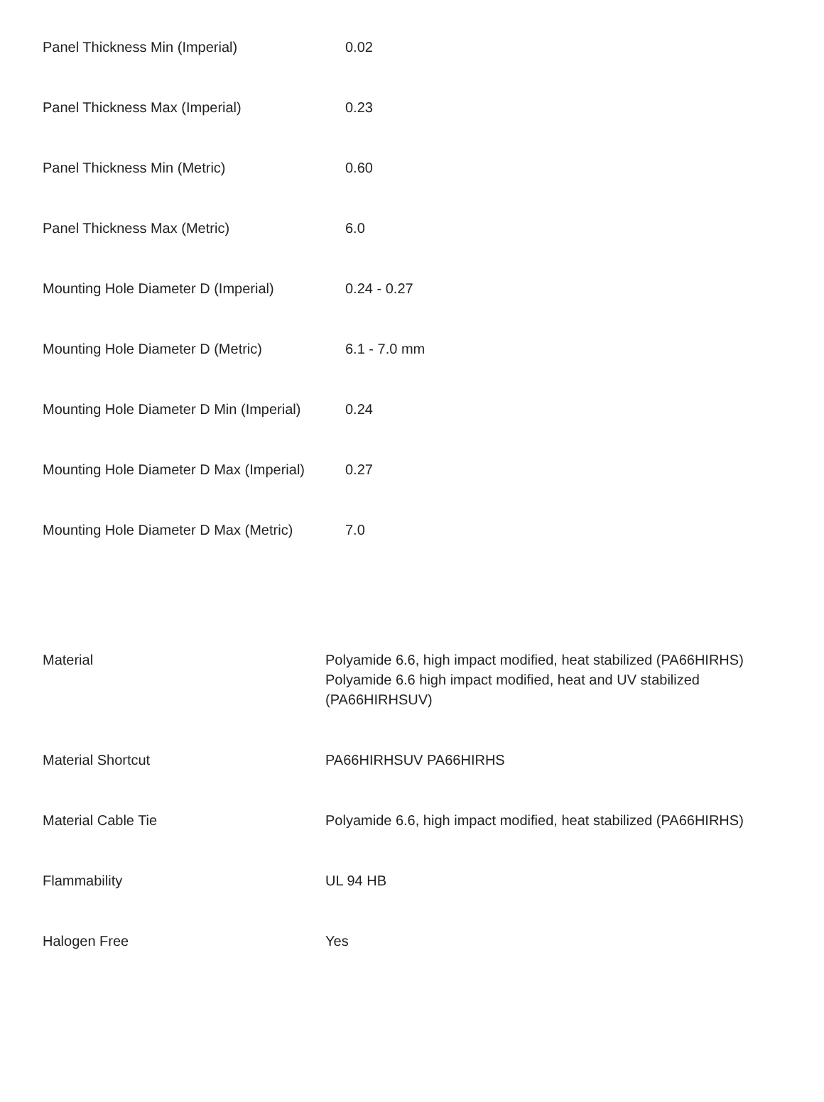| Panel Thickness Min (Imperial) | 0.02 |
| Panel Thickness Max (Imperial) | 0.23 |
| Panel Thickness Min (Metric) | 0.60 |
| Panel Thickness Max (Metric) | 6.0 |
| Mounting Hole Diameter D (Imperial) | 0.24 - 0.27 |
| Mounting Hole Diameter D (Metric) | 6.1 - 7.0 mm |
| Mounting Hole Diameter D Min (Imperial) | 0.24 |
| Mounting Hole Diameter D Max (Imperial) | 0.27 |
| Mounting Hole Diameter D Max (Metric) | 7.0 |
| Material | Polyamide 6.6, high impact modified, heat stabilized (PA66HIRHS) Polyamide 6.6 high impact modified, heat and UV stabilized (PA66HIRHSUV) |
| Material Shortcut | PA66HIRHSUV PA66HIRHS |
| Material Cable Tie | Polyamide 6.6, high impact modified, heat stabilized (PA66HIRHS) |
| Flammability | UL 94 HB |
| Halogen Free | Yes |